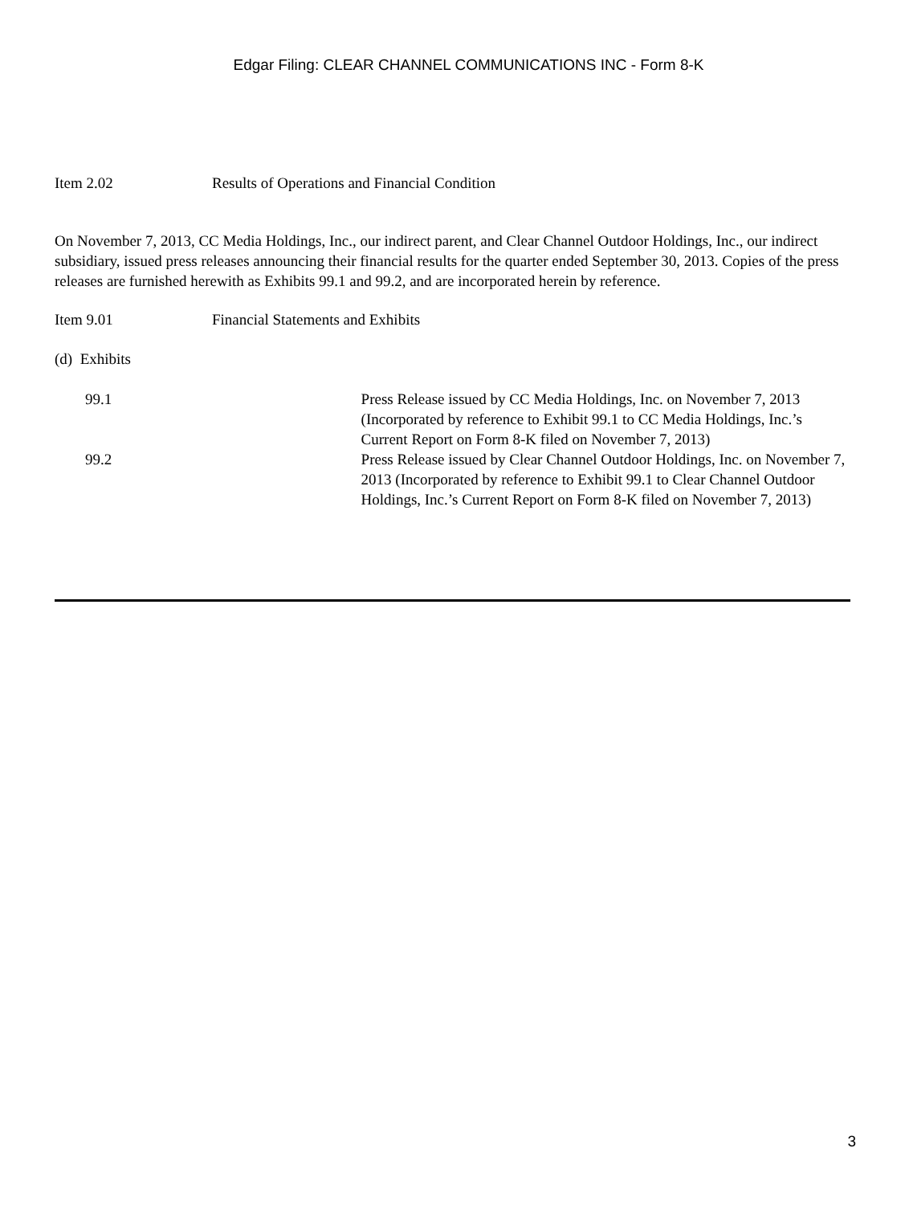Edgar Filing: CLEAR CHANNEL COMMUNICATIONS INC - Form 8-K
Item 2.02 Results of Operations and Financial Condition
On November 7, 2013, CC Media Holdings, Inc., our indirect parent, and Clear Channel Outdoor Holdings, Inc., our indirect subsidiary, issued press releases announcing their financial results for the quarter ended September 30, 2013. Copies of the press releases are furnished herewith as Exhibits 99.1 and 99.2, and are incorporated herein by reference.
Item 9.01 Financial Statements and Exhibits
(d) Exhibits
| 99.1 | Press Release issued by CC Media Holdings, Inc. on November 7, 2013 (Incorporated by reference to Exhibit 99.1 to CC Media Holdings, Inc.’s Current Report on Form 8-K filed on November 7, 2013) |
| 99.2 | Press Release issued by Clear Channel Outdoor Holdings, Inc. on November 7, 2013 (Incorporated by reference to Exhibit 99.1 to Clear Channel Outdoor Holdings, Inc.’s Current Report on Form 8-K filed on November 7, 2013) |
3